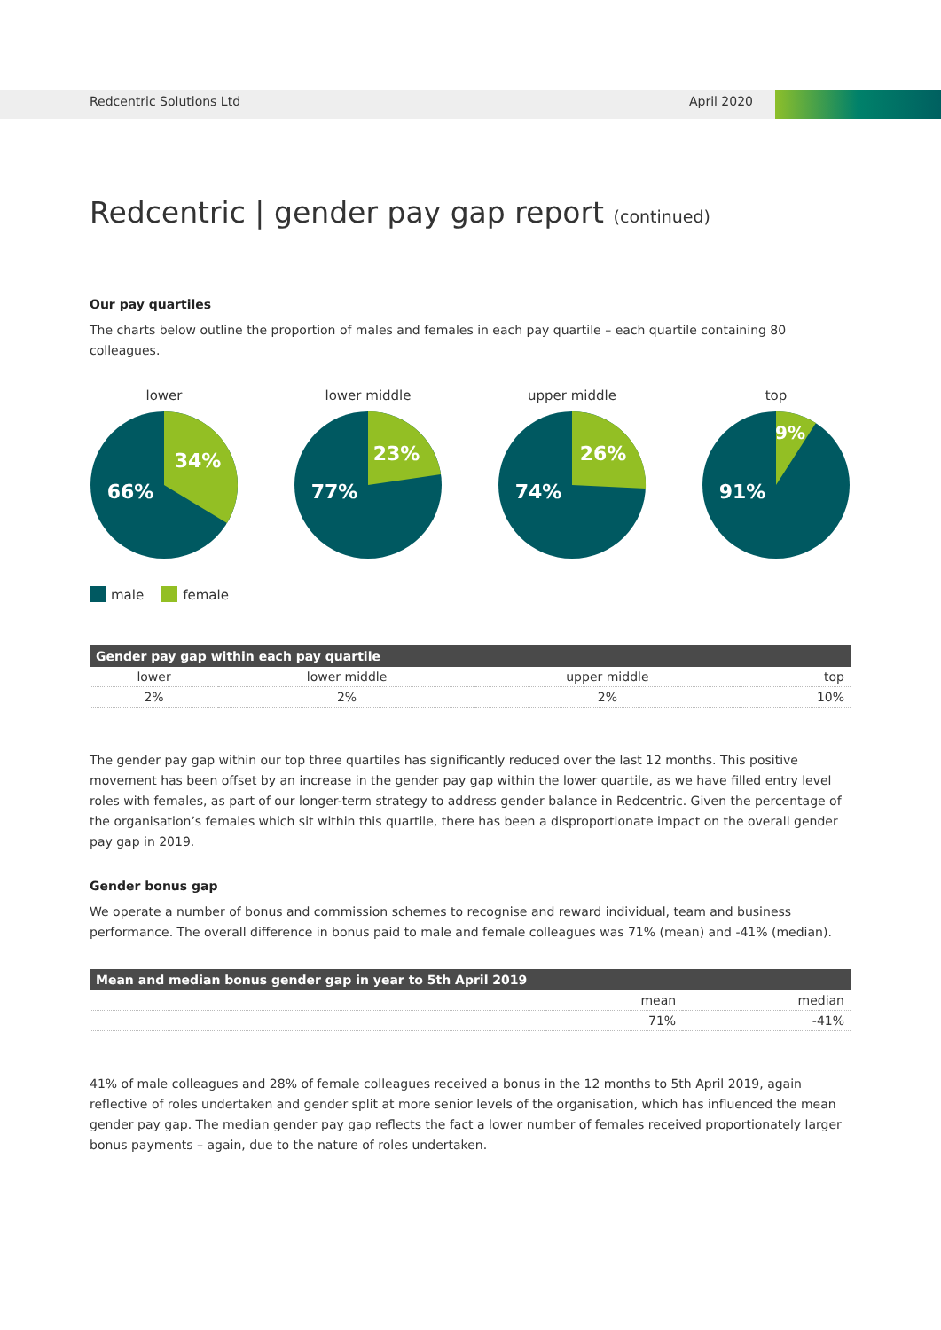Redcentric Solutions Ltd April 2020
Redcentric | gender pay gap report (continued)
Our pay quartiles
The charts below outline the proportion of males and females in each pay quartile – each quartile containing 80 colleagues.
lower
66%
34%
lower middle
77%
23%
upper middle
74%
26%
top
91%
9%
male female
| Gender pay gap within each pay quartile | | | |
| --- | --- | --- | --- |
| lower | lower middle | upper middle | top |
| 2% | 2% | 2% | 10% |
The gender pay gap within our top three quartiles has significantly reduced over the last 12 months. This positive movement has been offset by an increase in the gender pay gap within the lower quartile, as we have filled entry level roles with females, as part of our longer-term strategy to address gender balance in Redcentric. Given the percentage of the organisation’s females which sit within this quartile, there has been a disproportionate impact on the overall gender pay gap in 2019.
Gender bonus gap
We operate a number of bonus and commission schemes to recognise and reward individual, team and business performance. The overall difference in bonus paid to male and female colleagues was 71% (mean) and -41% (median).
| Mean and median bonus gender gap in year to 5th April 2019 | | |
| --- | --- | --- |
| | mean | median |
| | 71% | -41% |
41% of male colleagues and 28% of female colleagues received a bonus in the 12 months to 5th April 2019, again reflective of roles undertaken and gender split at more senior levels of the organisation, which has influenced the mean gender pay gap. The median gender pay gap reflects the fact a lower number of females received proportionately larger bonus payments – again, due to the nature of roles undertaken.